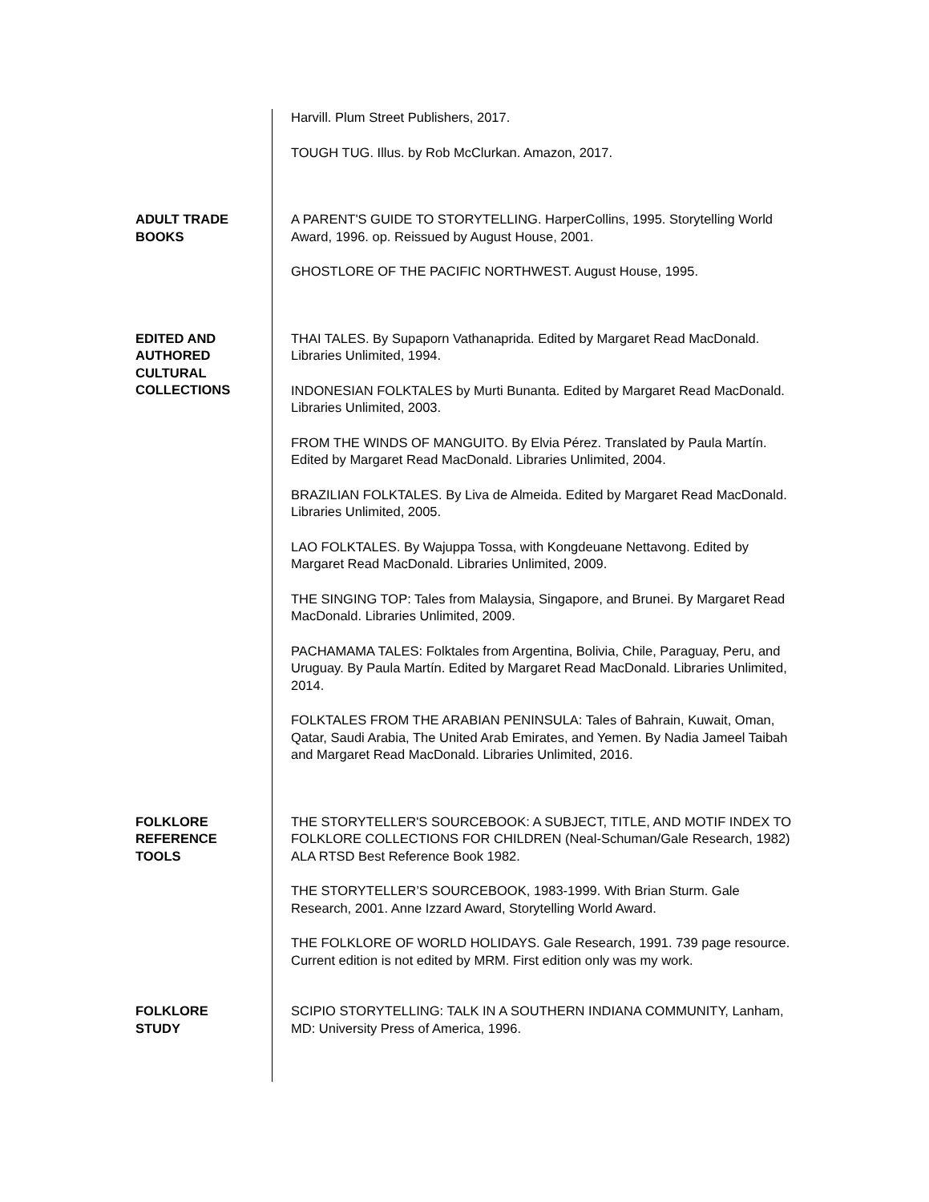Harvill. Plum Street Publishers, 2017.
TOUGH TUG. Illus. by Rob McClurkan. Amazon, 2017.
ADULT TRADE
BOOKS
A PARENT'S GUIDE TO STORYTELLING. HarperCollins, 1995. Storytelling World Award, 1996. op. Reissued by August House, 2001.
GHOSTLORE OF THE PACIFIC NORTHWEST. August House, 1995.
EDITED AND
AUTHORED
CULTURAL
COLLECTIONS
THAI TALES. By Supaporn Vathanaprida. Edited by Margaret Read MacDonald. Libraries Unlimited, 1994.
INDONESIAN FOLKTALES by Murti Bunanta. Edited by Margaret Read MacDonald. Libraries Unlimited, 2003.
FROM THE WINDS OF MANGUITO. By Elvia Pérez. Translated by Paula Martín. Edited by Margaret Read MacDonald. Libraries Unlimited, 2004.
BRAZILIAN FOLKTALES. By Liva de Almeida. Edited by Margaret Read MacDonald. Libraries Unlimited, 2005.
LAO FOLKTALES. By Wajuppa Tossa, with Kongdeuane Nettavong. Edited by Margaret Read MacDonald. Libraries Unlimited, 2009.
THE SINGING TOP: Tales from Malaysia, Singapore, and Brunei. By Margaret Read MacDonald. Libraries Unlimited, 2009.
PACHAMAMA TALES: Folktales from Argentina, Bolivia, Chile, Paraguay, Peru, and Uruguay. By Paula Martín. Edited by Margaret Read MacDonald. Libraries Unlimited, 2014.
FOLKTALES FROM THE ARABIAN PENINSULA: Tales of Bahrain, Kuwait, Oman, Qatar, Saudi Arabia, The United Arab Emirates, and Yemen. By Nadia Jameel Taibah and Margaret Read MacDonald. Libraries Unlimited, 2016.
FOLKLORE
REFERENCE
TOOLS
THE STORYTELLER'S SOURCEBOOK: A SUBJECT, TITLE, AND MOTIF INDEX TO FOLKLORE COLLECTIONS FOR CHILDREN (Neal-Schuman/Gale Research, 1982) ALA RTSD Best Reference Book 1982.
THE STORYTELLER’S SOURCEBOOK, 1983-1999. With Brian Sturm. Gale Research, 2001. Anne Izzard Award, Storytelling World Award.
THE FOLKLORE OF WORLD HOLIDAYS. Gale Research, 1991. 739 page resource. Current edition is not edited by MRM. First edition only was my work.
FOLKLORE
STUDY
SCIPIO STORYTELLING: TALK IN A SOUTHERN INDIANA COMMUNITY, Lanham, MD: University Press of America, 1996.